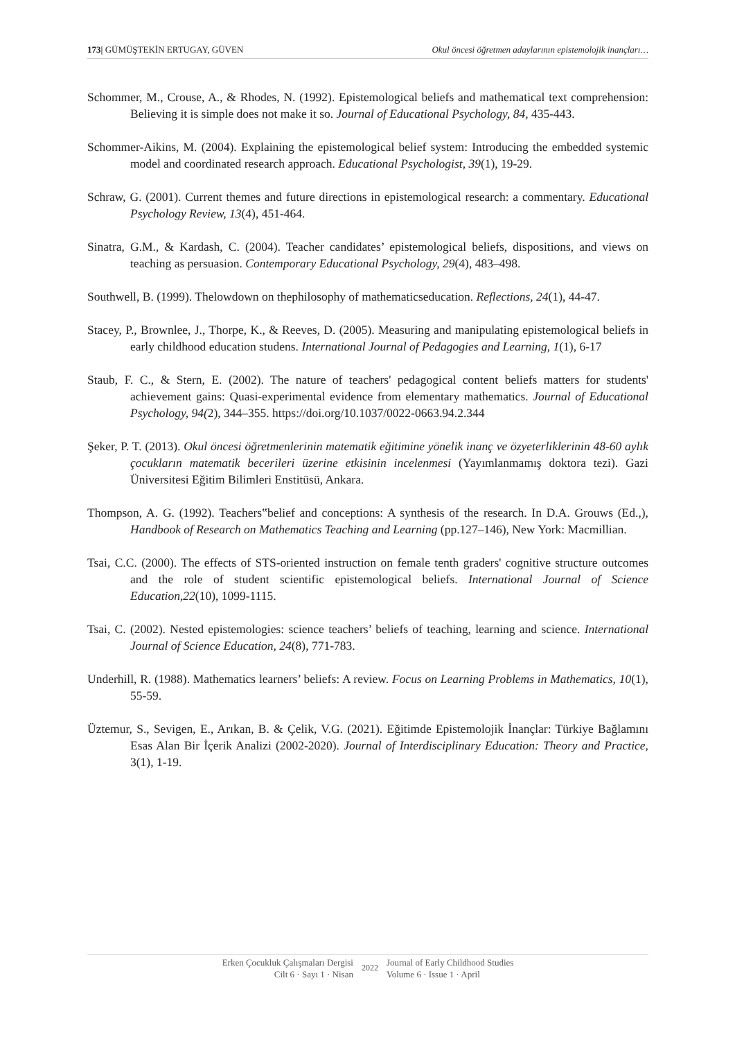173| GÜMÜŞTEKİN ERTUGAY, GÜVEN Okul öncesi öğretmen adaylarının epistemolojik inançları…
Schommer, M., Crouse, A., & Rhodes, N. (1992). Epistemological beliefs and mathematical text comprehension: Believing it is simple does not make it so. Journal of Educational Psychology, 84, 435-443.
Schommer-Aikins, M. (2004). Explaining the epistemological belief system: Introducing the embedded systemic model and coordinated research approach. Educational Psychologist, 39(1), 19-29.
Schraw, G. (2001). Current themes and future directions in epistemological research: a commentary. Educational Psychology Review, 13(4), 451-464.
Sinatra, G.M., & Kardash, C. (2004). Teacher candidates’ epistemological beliefs, dispositions, and views on teaching as persuasion. Contemporary Educational Psychology, 29(4), 483–498.
Southwell, B. (1999). Thelowdown on thephilosophy of mathematicseducation. Reflections, 24(1), 44-47.
Stacey, P., Brownlee, J., Thorpe, K., & Reeves, D. (2005). Measuring and manipulating epistemological beliefs in early childhood education studens. International Journal of Pedagogies and Learning, 1(1), 6-17
Staub, F. C., & Stern, E. (2002). The nature of teachers' pedagogical content beliefs matters for students' achievement gains: Quasi-experimental evidence from elementary mathematics. Journal of Educational Psychology, 94(2), 344–355. https://doi.org/10.1037/0022-0663.94.2.344
Şeker, P. T. (2013). Okul öncesi öğretmenlerinin matematik eğitimine yönelik inanç ve özyeterliklerinin 48-60 aylık çocukların matematik becerileri üzerine etkisinin incelenmesi (Yayımlanmamış doktora tezi). Gazi Üniversitesi Eğitim Bilimleri Enstitüsü, Ankara.
Thompson, A. G. (1992). Teachers‟belief and conceptions: A synthesis of the research. In D.A. Grouws (Ed.,), Handbook of Research on Mathematics Teaching and Learning (pp.127–146), New York: Macmillian.
Tsai, C.C. (2000). The effects of STS-oriented instruction on female tenth graders' cognitive structure outcomes and the role of student scientific epistemological beliefs. International Journal of Science Education,22(10), 1099-1115.
Tsai, C. (2002). Nested epistemologies: science teachers’ beliefs of teaching, learning and science. International Journal of Science Education, 24(8), 771-783.
Underhill, R. (1988). Mathematics learners’ beliefs: A review. Focus on Learning Problems in Mathematics, 10(1), 55-59.
Üztemur, S., Sevigen, E., Arıkan, B. & Çelik, V.G. (2021). Eğitimde Epistemolojik İnançlar: Türkiye Bağlamını Esas Alan Bir İçerik Analizi (2002-2020). Journal of Interdisciplinary Education: Theory and Practice, 3(1), 1-19.
Erken Çocukluk Çalışmaları Dergisi
Cilt 6 · Sayı 1 · Nisan
2022
Journal of Early Childhood Studies
Volume 6 · Issue 1 · April